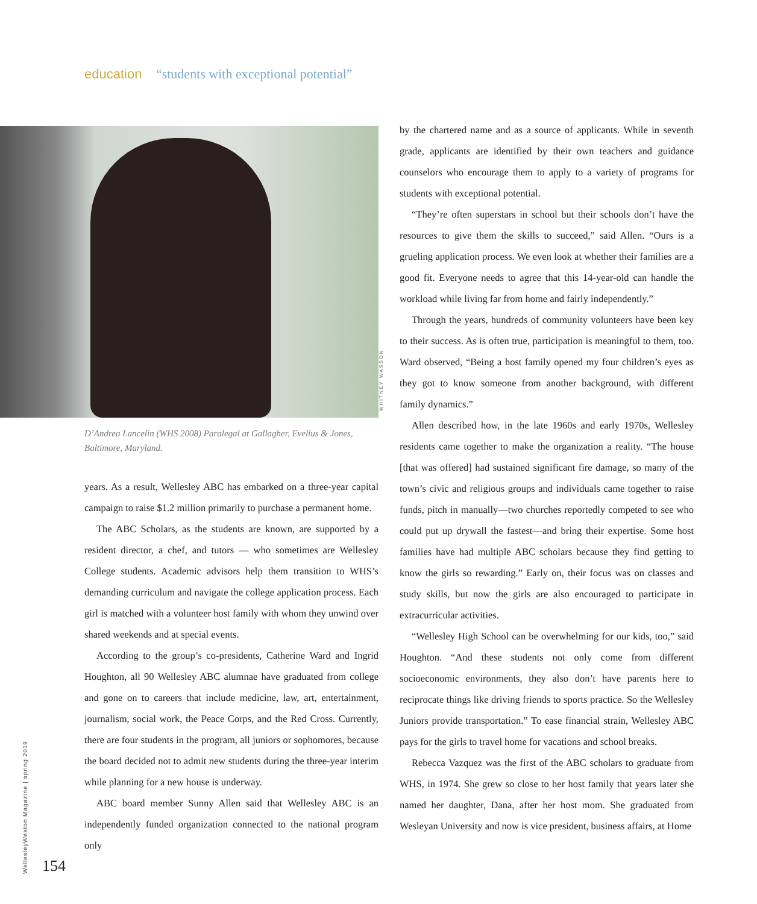education “students with exceptional potential”
D’Andrea Lancelin (WHS 2008) Paralegal at Gallagher, Evelius & Jones, Baltimore, Maryland.
WHITNEY WASSON
years. As a result, Wellesley ABC has embarked on a three-year capital campaign to raise $1.2 million primarily to purchase a permanent home.
The ABC Scholars, as the students are known, are supported by a resident director, a chef, and tutors — who sometimes are Wellesley College students. Academic advisors help them transition to WHS’s demanding curriculum and navigate the college application process. Each girl is matched with a volunteer host family with whom they unwind over shared weekends and at special events.
According to the group’s co-presidents, Catherine Ward and Ingrid Houghton, all 90 Wellesley ABC alumnae have graduated from college and gone on to careers that include medicine, law, art, entertainment, journalism, social work, the Peace Corps, and the Red Cross. Currently, there are four students in the program, all juniors or sophomores, because the board decided not to admit new students during the three-year interim while planning for a new house is underway.
ABC board member Sunny Allen said that Wellesley ABC is an independently funded organization connected to the national program only
by the chartered name and as a source of applicants. While in seventh grade, applicants are identified by their own teachers and guidance counselors who encourage them to apply to a variety of programs for students with exceptional potential.
“They’re often superstars in school but their schools don’t have the resources to give them the skills to succeed,” said Allen. “Ours is a grueling application process. We even look at whether their families are a good fit. Everyone needs to agree that this 14-year-old can handle the workload while living far from home and fairly independently.”
Through the years, hundreds of community volunteers have been key to their success. As is often true, participation is meaningful to them, too. Ward observed, “Being a host family opened my four children’s eyes as they got to know someone from another background, with different family dynamics.”
Allen described how, in the late 1960s and early 1970s, Wellesley residents came together to make the organization a reality. “The house [that was offered] had sustained significant fire damage, so many of the town’s civic and religious groups and individuals came together to raise funds, pitch in manually—two churches reportedly competed to see who could put up drywall the fastest—and bring their expertise. Some host families have had multiple ABC scholars because they find getting to know the girls so rewarding.” Early on, their focus was on classes and study skills, but now the girls are also encouraged to participate in extracurricular activities.
“Wellesley High School can be overwhelming for our kids, too,” said Houghton. “And these students not only come from different socioeconomic environments, they also don’t have parents here to reciprocate things like driving friends to sports practice. So the Wellesley Juniors provide transportation.” To ease financial strain, Wellesley ABC pays for the girls to travel home for vacations and school breaks.
Rebecca Vazquez was the first of the ABC scholars to graduate from WHS, in 1974. She grew so close to her host family that years later she named her daughter, Dana, after her host mom. She graduated from Wesleyan University and now is vice president, business affairs, at Home
WellesleyWeston Magazine | spring 2019
154